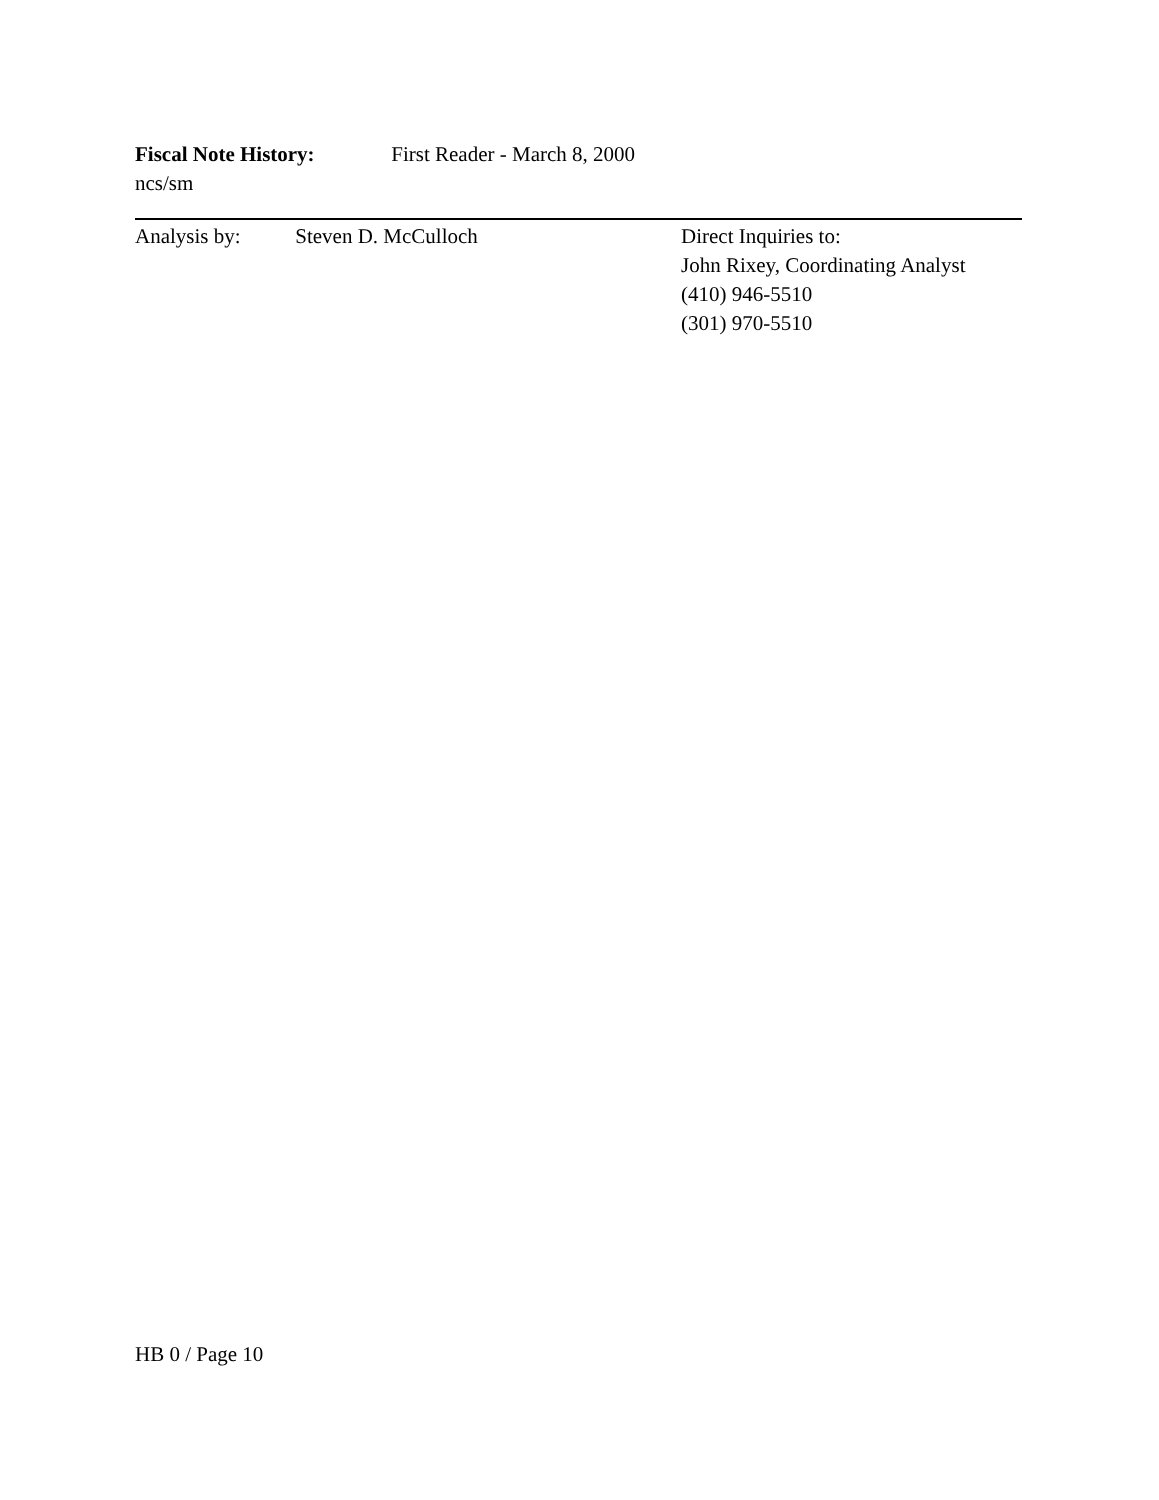Fiscal Note History: First Reader - March 8, 2000
ncs/sm
Analysis by: Steven D. McCulloch Direct Inquiries to:
John Rixey, Coordinating Analyst
(410) 946-5510
(301) 970-5510
HB 0 / Page 10